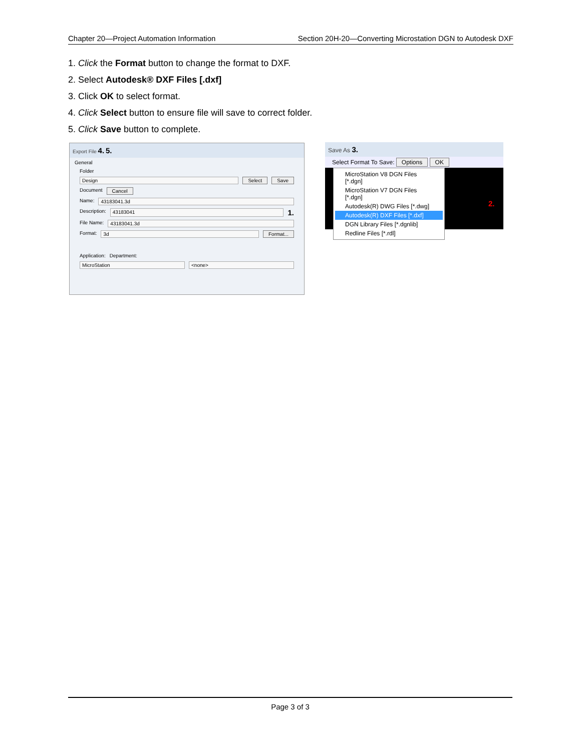Chapter 20—Project Automation Information Section 20H-20—Converting Microstation DGN to Autodesk DXF
1. Click the Format button to change the format to DXF.
2. Select Autodesk® DXF Files [.dxf]
3. Click OK to select format.
4. Click Select button to ensure file will save to correct folder.
5. Click Save button to complete.
Export File 4. 5.
General
Folder
Design Select Save
Document Cancel
Name: 43183041.3d
Description: 43183041 1.
File Name: 43183041.3d
Format: 3d Format...
Application: Department:
MicroStation <none>
Save As 3.
Select Format To Save: Options OK
MicroStation V8 DGN Files [*.dgn]
MicroStation V7 DGN Files [*.dgn]
Autodesk(R) DWG Files [*.dwg]
Autodesk(R) DXF Files [*.dxf]
DGN Library Files [*.dgnlib]
Redline Files [*.rdl]
2.
Page 3 of 3